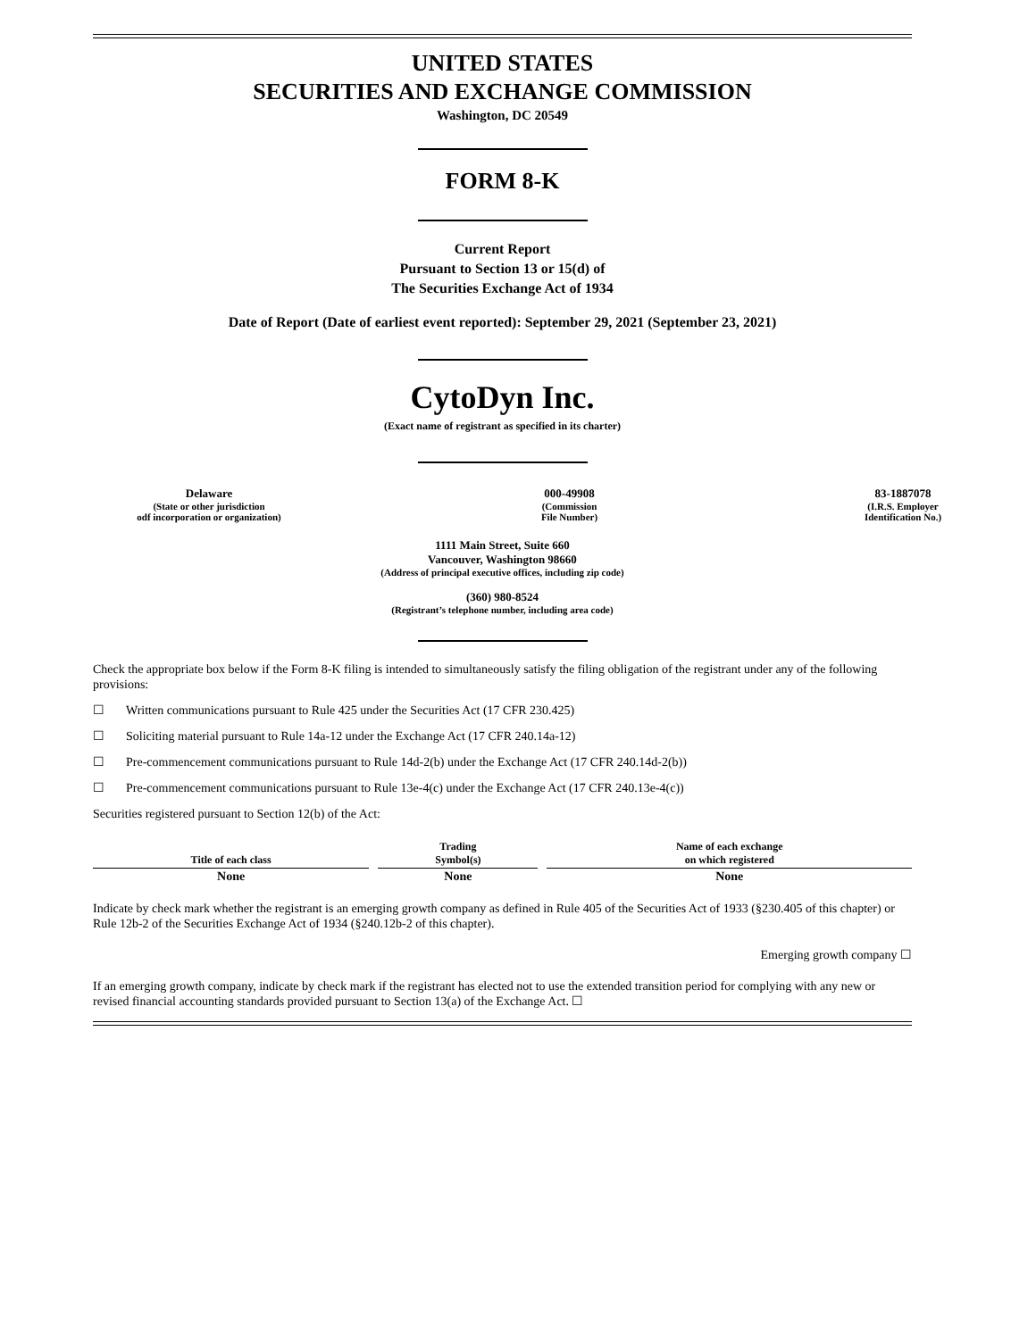UNITED STATES
SECURITIES AND EXCHANGE COMMISSION
Washington, DC 20549
FORM 8-K
Current Report
Pursuant to Section 13 or 15(d) of
The Securities Exchange Act of 1934
Date of Report (Date of earliest event reported): September 29, 2021 (September 23, 2021)
CytoDyn Inc.
(Exact name of registrant as specified in its charter)
Delaware
(State or other jurisdiction
odf incorporation or organization)
000-49908
(Commission
File Number)
83-1887078
(I.R.S. Employer
Identification No.)
1111 Main Street, Suite 660
Vancouver, Washington 98660
(Address of principal executive offices, including zip code)
(360) 980-8524
(Registrant’s telephone number, including area code)
Check the appropriate box below if the Form 8-K filing is intended to simultaneously satisfy the filing obligation of the registrant under any of the following provisions:
☐ Written communications pursuant to Rule 425 under the Securities Act (17 CFR 230.425)
☐ Soliciting material pursuant to Rule 14a-12 under the Exchange Act (17 CFR 240.14a-12)
☐ Pre-commencement communications pursuant to Rule 14d-2(b) under the Exchange Act (17 CFR 240.14d-2(b))
☐ Pre-commencement communications pursuant to Rule 13e-4(c) under the Exchange Act (17 CFR 240.13e-4(c))
Securities registered pursuant to Section 12(b) of the Act:
| Title of each class | Trading Symbol(s) | Name of each exchange on which registered |
| --- | --- | --- |
| None | None | None |
Indicate by check mark whether the registrant is an emerging growth company as defined in Rule 405 of the Securities Act of 1933 (§230.405 of this chapter) or Rule 12b-2 of the Securities Exchange Act of 1934 (§240.12b-2 of this chapter).
Emerging growth company ☐
If an emerging growth company, indicate by check mark if the registrant has elected not to use the extended transition period for complying with any new or revised financial accounting standards provided pursuant to Section 13(a) of the Exchange Act. ☐